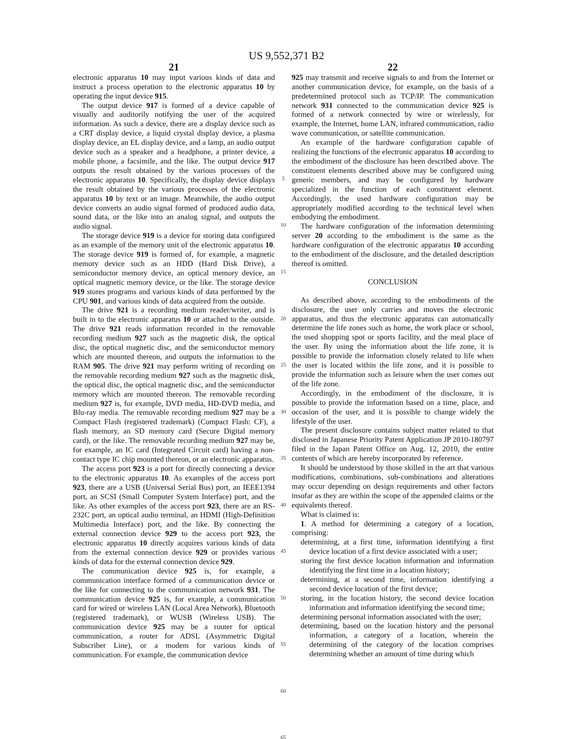US 9,552,371 B2
21
electronic apparatus 10 may input various kinds of data and instruct a process operation to the electronic apparatus 10 by operating the input device 915.
The output device 917 is formed of a device capable of visually and auditorily notifying the user of the acquired information. As such a device, there are a display device such as a CRT display device, a liquid crystal display device, a plasma display device, an EL display device, and a lamp, an audio output device such as a speaker and a headphone, a printer device, a mobile phone, a facsimile, and the like. The output device 917 outputs the result obtained by the various processes of the electronic apparatus 10. Specifically, the display device displays the result obtained by the various processes of the electronic apparatus 10 by text or an image. Meanwhile, the audio output device converts an audio signal formed of produced audio data, sound data, or the like into an analog signal, and outputs the audio signal.
The storage device 919 is a device for storing data configured as an example of the memory unit of the electronic apparatus 10. The storage device 919 is formed of, for example, a magnetic memory device such as an HDD (Hard Disk Drive), a semiconductor memory device, an optical memory device, an optical magnetic memory device, or the like. The storage device 919 stores programs and various kinds of data performed by the CPU 901, and various kinds of data acquired from the outside.
The drive 921 is a recording medium reader/writer, and is built in to the electronic apparatus 10 or attached to the outside. The drive 921 reads information recorded in the removable recording medium 927 such as the magnetic disk, the optical disc, the optical magnetic disc, and the semiconductor memory which are mounted thereon, and outputs the information to the RAM 905. The drive 921 may perform writing of recording on the removable recording medium 927 such as the magnetic disk, the optical disc, the optical magnetic disc, and the semiconductor memory which are mounted thereon. The removable recording medium 927 is, for example, DVD media, HD-DVD media, and Blu-ray media. The removable recording medium 927 may be a Compact Flash (registered trademark) (Compact Flash: CF), a flash memory, an SD memory card (Secure Digital memory card), or the like. The removable recording medium 927 may be, for example, an IC card (Integrated Circuit card) having a non-contact type IC chip mounted thereon, or an electronic apparatus.
The access port 923 is a port for directly connecting a device to the electronic apparatus 10. As examples of the access port 923, there are a USB (Universal Serial Bus) port, an IEEE1394 port, an SCSI (Small Computer System Interface) port, and the like. As other examples of the access port 923, there are an RS-232C port, an optical audio terminal, an HDMI (High-Definition Multimedia Interface) port, and the like. By connecting the external connection device 929 to the access port 923, the electronic apparatus 10 directly acquires various kinds of data from the external connection device 929 or provides various kinds of data for the external connection device 929.
The communication device 925 is, for example, a communication interface formed of a communication device or the like for connecting to the communication network 931. The communication device 925 is, for example, a communication card for wired or wireless LAN (Local Area Network), Bluetooth (registered trademark), or WUSB (Wireless USB). The communication device 925 may be a router for optical communication, a router for ADSL (Asymmetric Digital Subscriber Line), or a modem for various kinds of communication. For example, the communication device
5
10
15
20
25
30
35
40
45
50
55
60
65
22
925 may transmit and receive signals to and from the Internet or another communication device, for example, on the basis of a predetermined protocol such as TCP/IP. The communication network 931 connected to the communication device 925 is formed of a network connected by wire or wirelessly, for example, the Internet, home LAN, infrared communication, radio wave communication, or satellite communication.
An example of the hardware configuration capable of realizing the functions of the electronic apparatus 10 according to the embodiment of the disclosure has been described above. The constituent elements described above may be configured using generic members, and may be configured by hardware specialized in the function of each constituent element. Accordingly, the used hardware configuration may be appropriately modified according to the technical level when embodying the embodiment.
The hardware configuration of the information determining server 20 according to the embodiment is the same as the hardware configuration of the electronic apparatus 10 according to the embodiment of the disclosure, and the detailed description thereof is omitted.
CONCLUSION
As described above, according to the embodiments of the disclosure, the user only carries and moves the electronic apparatus, and thus the electronic apparatus can automatically determine the life zones such as home, the work place or school, the used shopping spot or sports facility, and the meal place of the user. By using the information about the life zone, it is possible to provide the information closely related to life when the user is located within the life zone, and it is possible to provide the information such as leisure when the user comes out of the life zone.
Accordingly, in the embodiment of the disclosure, it is possible to provide the information based on a time, place, and occasion of the user, and it is possible to change widely the lifestyle of the user.
The present disclosure contains subject matter related to that disclosed in Japanese Priority Patent Application JP 2010-180797 filed in the Japan Patent Office on Aug. 12, 2010, the entire contents of which are hereby incorporated by reference.
It should be understood by those skilled in the art that various modifications, combinations, sub-combinations and alterations may occur depending on design requirements and other factors insofar as they are within the scope of the appended claims or the equivalents thereof.
What is claimed is:
1. A method for determining a category of a location, comprising:
determining, at a first time, information identifying a first device location of a first device associated with a user;
storing the first device location information and information identifying the first time in a location history;
determining, at a second time, information identifying a second device location of the first device;
storing, in the location history, the second device location information and information identifying the second time;
determining personal information associated with the user;
determining, based on the location history and the personal information, a category of a location, wherein the determining of the category of the location comprises determining whether an amount of time during which